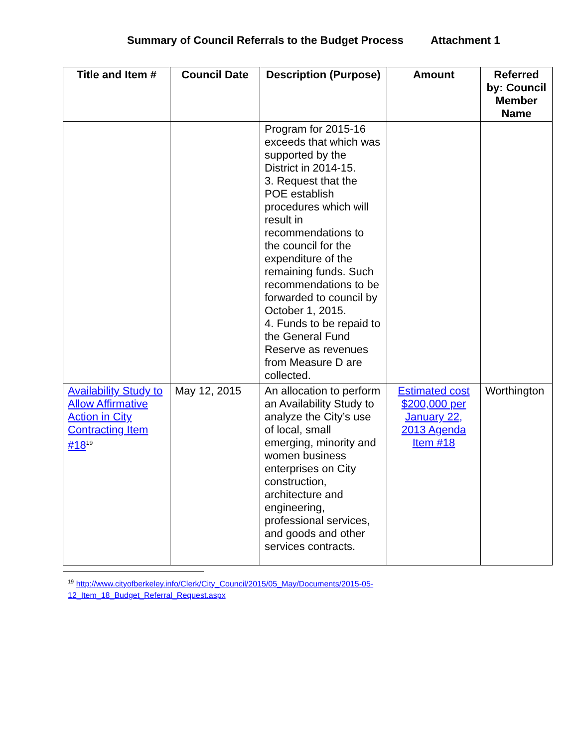Summary of Council Referrals to the Budget Process Attachment 1
| Title and Item # | Council Date | Description (Purpose) | Amount | Referred by: Council Member Name |
| --- | --- | --- | --- | --- |
| | | Program for 2015-16 exceeds that which was supported by the District in 2014-15. 3. Request that the POE establish procedures which will result in recommendations to the council for the expenditure of the remaining funds. Such recommendations to be forwarded to council by October 1, 2015. 4. Funds to be repaid to the General Fund Reserve as revenues from Measure D are collected. | | |
| Availability Study to Allow Affirmative Action in City Contracting Item #18<sup>19</sup> | May 12, 2015 | An allocation to perform an Availability Study to analyze the City’s use of local, small emerging, minority and women business enterprises on City construction, architecture and engineering, professional services, and goods and other services contracts. | Estimated cost $200,000 per January 22, 2013 Agenda Item #18 | Worthington |
<sup>19</sup> http://www.cityofberkeley.info/Clerk/City_Council/2015/05_May/Documents/2015-05-
12_Item_18_Budget_Referral_Request.aspx